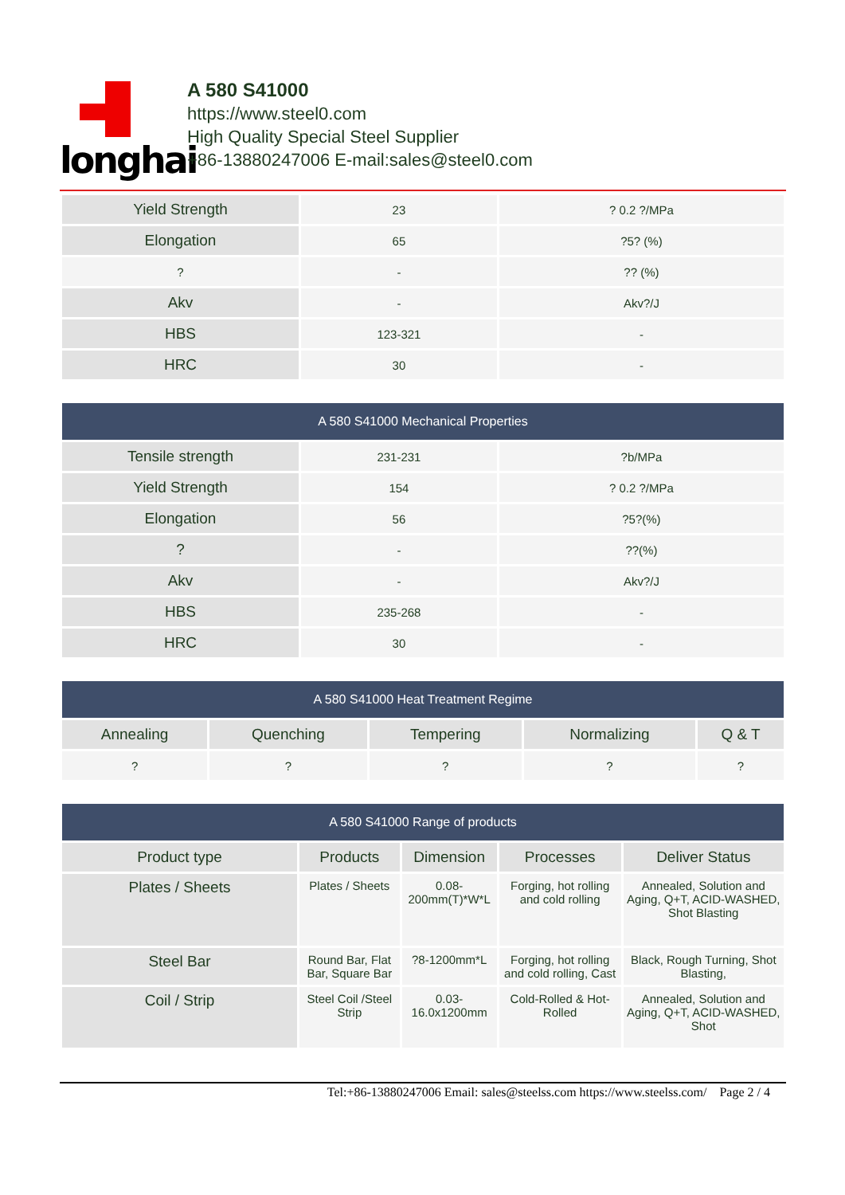longhai
A 580 S41000
https://www.steel0.com
High Quality Special Steel Supplier
+86-13880247006 E-mail:sales@steel0.com
| Yield Strength | 23 | ? 0.2 ?/MPa |
| Elongation | 65 | ?5? (%) |
| ? | - | ?? (%) |
| Akv | - | Akv?/J |
| HBS | 123-321 | - |
| HRC | 30 | - |
| A 580 S41000 Mechanical Properties | | |
| --- | --- | --- |
| Tensile strength | 231-231 | ?b/MPa |
| Yield Strength | 154 | ? 0.2 ?/MPa |
| Elongation | 56 | ?5?(%) |
| ? | - | ??(%) |
| Akv | - | Akv?/J |
| HBS | 235-268 | - |
| HRC | 30 | - |
| A 580 S41000 Heat Treatment Regime | | | | |
| --- | --- | --- | --- | --- |
| Annealing | Quenching | Tempering | Normalizing | Q & T |
| ? | ? | ? | ? | ? |
| A 580 S41000 Range of products | | | | |
| --- | --- | --- | --- | --- |
| Product type | Products | Dimension | Processes | Deliver Status |
| Plates / Sheets | Plates / Sheets | 0.08-200mm(T)*W*L | Forging, hot rolling and cold rolling | Annealed, Solution and Aging, Q+T, ACID-WASHED, Shot Blasting |
| Steel Bar | Round Bar, Flat Bar, Square Bar | ?8-1200mm*L | Forging, hot rolling and cold rolling, Cast | Black, Rough Turning, Shot Blasting, |
| Coil / Strip | Steel Coil /Steel Strip | 0.03-16.0x1200mm | Cold-Rolled & Hot-Rolled | Annealed, Solution and Aging, Q+T, ACID-WASHED, Shot |
Tel:+86-13880247006 Email: sales@steelss.com https://www.steelss.com/ Page 2 / 4